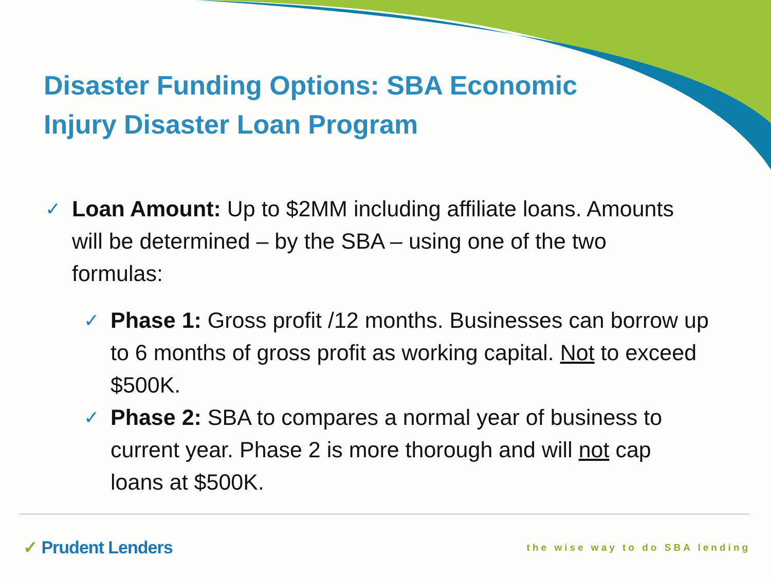Disaster Funding Options: SBA Economic
Injury Disaster Loan Program
✓ Loan Amount: Up to $2MM including affiliate loans. Amounts will be determined – by the SBA – using one of the two formulas:
✓ Phase 1: Gross profit /12 months. Businesses can borrow up to 6 months of gross profit as working capital. Not to exceed $500K.
✓ Phase 2: SBA to compares a normal year of business to current year. Phase 2 is more thorough and will not cap loans at $500K.
✓ Prudent Lenders the wise way to do SBA lending